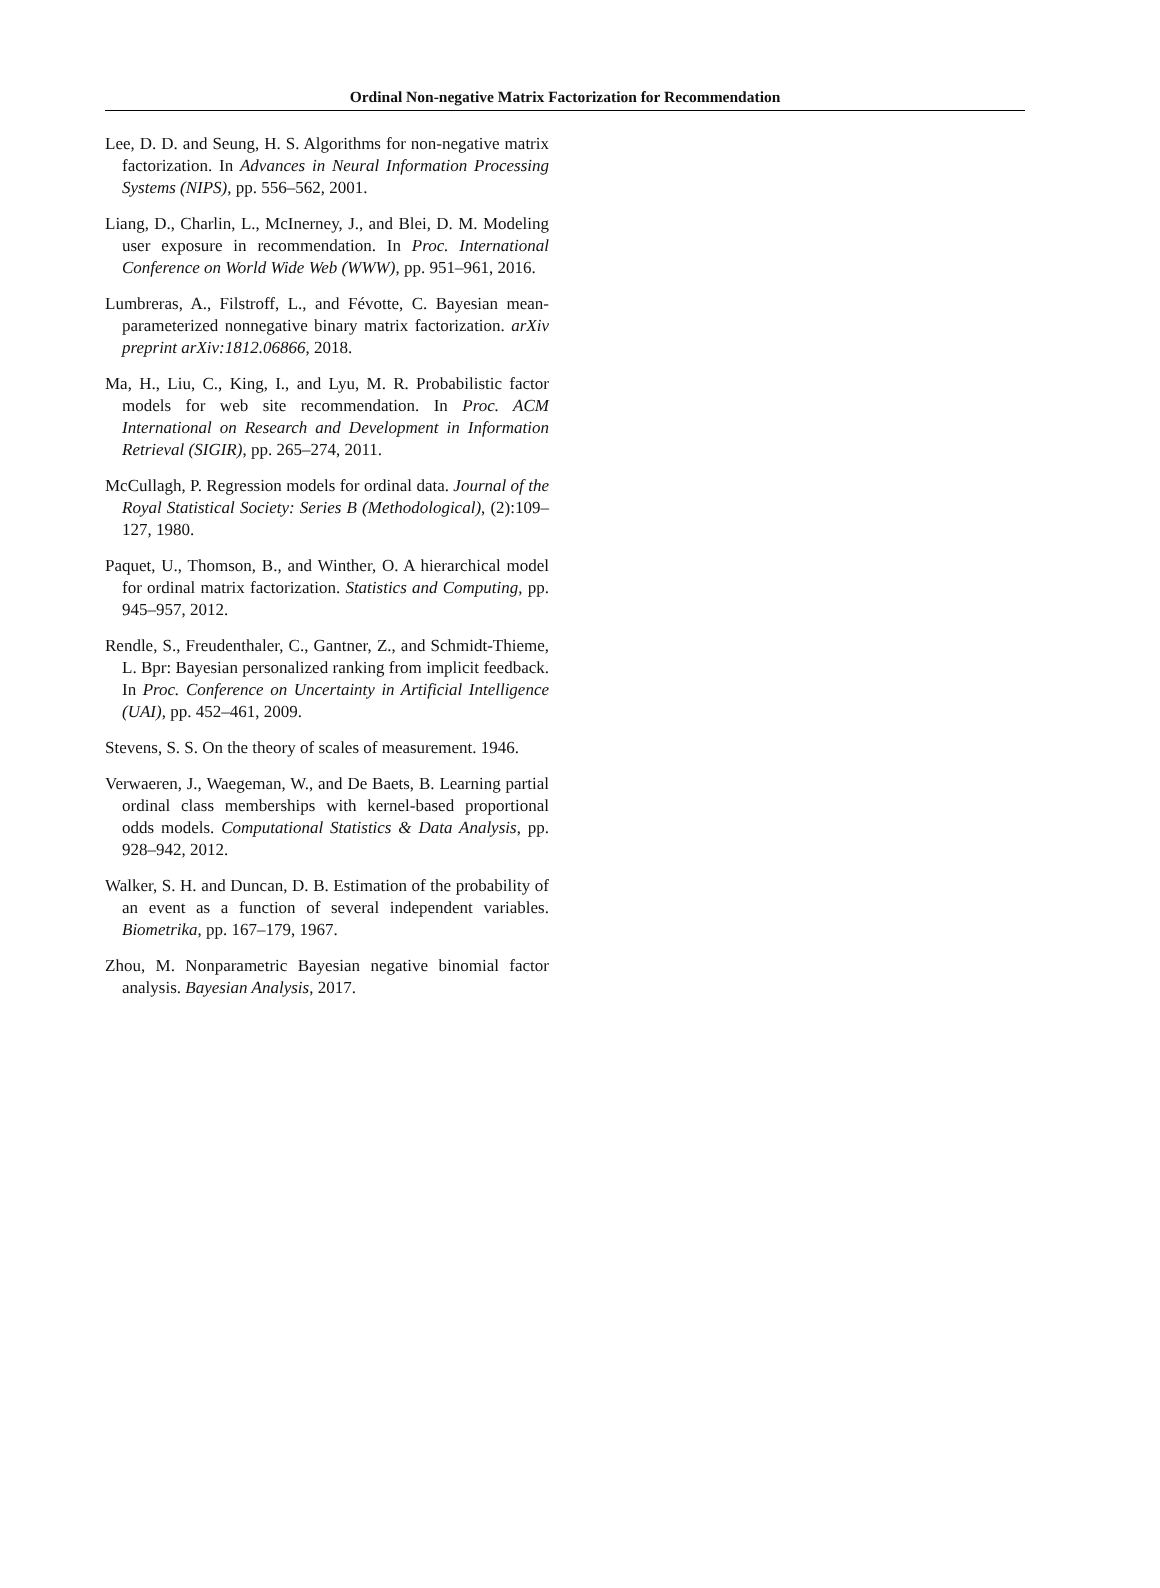Ordinal Non-negative Matrix Factorization for Recommendation
Lee, D. D. and Seung, H. S. Algorithms for non-negative matrix factorization. In Advances in Neural Information Processing Systems (NIPS), pp. 556–562, 2001.
Liang, D., Charlin, L., McInerney, J., and Blei, D. M. Modeling user exposure in recommendation. In Proc. International Conference on World Wide Web (WWW), pp. 951–961, 2016.
Lumbreras, A., Filstroff, L., and Févotte, C. Bayesian mean-parameterized nonnegative binary matrix factorization. arXiv preprint arXiv:1812.06866, 2018.
Ma, H., Liu, C., King, I., and Lyu, M. R. Probabilistic factor models for web site recommendation. In Proc. ACM International on Research and Development in Information Retrieval (SIGIR), pp. 265–274, 2011.
McCullagh, P. Regression models for ordinal data. Journal of the Royal Statistical Society: Series B (Methodological), (2):109–127, 1980.
Paquet, U., Thomson, B., and Winther, O. A hierarchical model for ordinal matrix factorization. Statistics and Computing, pp. 945–957, 2012.
Rendle, S., Freudenthaler, C., Gantner, Z., and Schmidt-Thieme, L. Bpr: Bayesian personalized ranking from implicit feedback. In Proc. Conference on Uncertainty in Artificial Intelligence (UAI), pp. 452–461, 2009.
Stevens, S. S. On the theory of scales of measurement. 1946.
Verwaeren, J., Waegeman, W., and De Baets, B. Learning partial ordinal class memberships with kernel-based proportional odds models. Computational Statistics & Data Analysis, pp. 928–942, 2012.
Walker, S. H. and Duncan, D. B. Estimation of the probability of an event as a function of several independent variables. Biometrika, pp. 167–179, 1967.
Zhou, M. Nonparametric Bayesian negative binomial factor analysis. Bayesian Analysis, 2017.